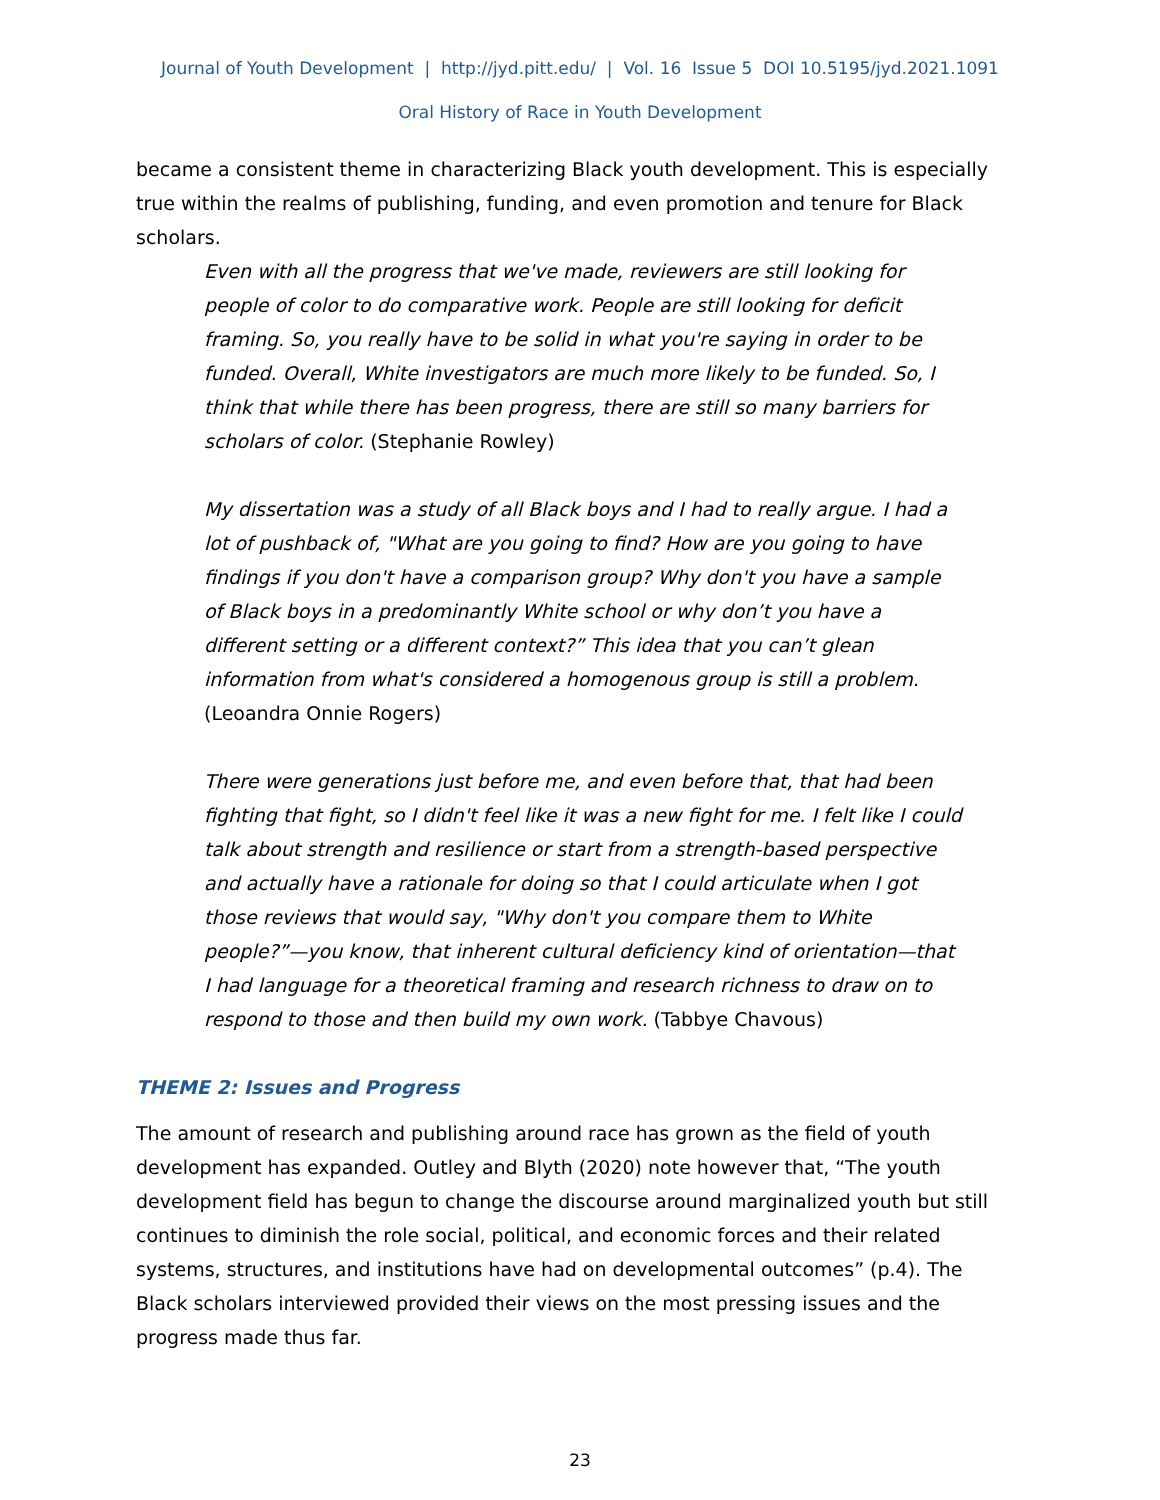Journal of Youth Development | http://jyd.pitt.edu/ | Vol. 16 Issue 5 DOI 10.5195/jyd.2021.1091
Oral History of Race in Youth Development
became a consistent theme in characterizing Black youth development. This is especially true within the realms of publishing, funding, and even promotion and tenure for Black scholars.
Even with all the progress that we've made, reviewers are still looking for people of color to do comparative work. People are still looking for deficit framing. So, you really have to be solid in what you're saying in order to be funded. Overall, White investigators are much more likely to be funded. So, I think that while there has been progress, there are still so many barriers for scholars of color. (Stephanie Rowley)
My dissertation was a study of all Black boys and I had to really argue. I had a lot of pushback of, "What are you going to find? How are you going to have findings if you don't have a comparison group? Why don't you have a sample of Black boys in a predominantly White school or why don’t you have a different setting or a different context?” This idea that you can’t glean information from what's considered a homogenous group is still a problem. (Leoandra Onnie Rogers)
There were generations just before me, and even before that, that had been fighting that fight, so I didn't feel like it was a new fight for me. I felt like I could talk about strength and resilience or start from a strength-based perspective and actually have a rationale for doing so that I could articulate when I got those reviews that would say, "Why don't you compare them to White people?”—you know, that inherent cultural deficiency kind of orientation—that I had language for a theoretical framing and research richness to draw on to respond to those and then build my own work. (Tabbye Chavous)
THEME 2: Issues and Progress
The amount of research and publishing around race has grown as the field of youth development has expanded. Outley and Blyth (2020) note however that, “The youth development field has begun to change the discourse around marginalized youth but still continues to diminish the role social, political, and economic forces and their related systems, structures, and institutions have had on developmental outcomes” (p.4). The Black scholars interviewed provided their views on the most pressing issues and the progress made thus far.
23